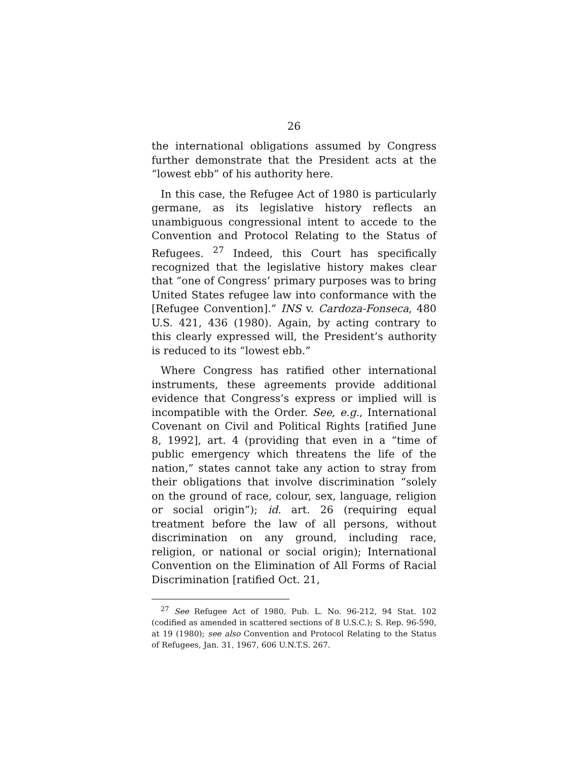26
the international obligations assumed by Congress further demonstrate that the President acts at the “lowest ebb” of his authority here.
In this case, the Refugee Act of 1980 is particularly germane, as its legislative history reflects an unambiguous congressional intent to accede to the Convention and Protocol Relating to the Status of Refugees. <sup>27</sup> Indeed, this Court has specifically recognized that the legislative history makes clear that “one of Congress’ primary purposes was to bring United States refugee law into conformance with the [Refugee Convention].” INS v. Cardoza-Fonseca, 480 U.S. 421, 436 (1980). Again, by acting contrary to this clearly expressed will, the President’s authority is reduced to its “lowest ebb.”
Where Congress has ratified other international instruments, these agreements provide additional evidence that Congress’s express or implied will is incompatible with the Order. See, e.g., International Covenant on Civil and Political Rights [ratified June 8, 1992], art. 4 (providing that even in a “time of public emergency which threatens the life of the nation,” states cannot take any action to stray from their obligations that involve discrimination “solely on the ground of race, colour, sex, language, religion or social origin”); id. art. 26 (requiring equal treatment before the law of all persons, without discrimination on any ground, including race, religion, or national or social origin); International Convention on the Elimination of All Forms of Racial Discrimination [ratified Oct. 21,
<sup>27</sup> See Refugee Act of 1980, Pub. L. No. 96-212, 94 Stat. 102 (codified as amended in scattered sections of 8 U.S.C.); S. Rep. 96-590, at 19 (1980); see also Convention and Protocol Relating to the Status of Refugees, Jan. 31, 1967, 606 U.N.T.S. 267.